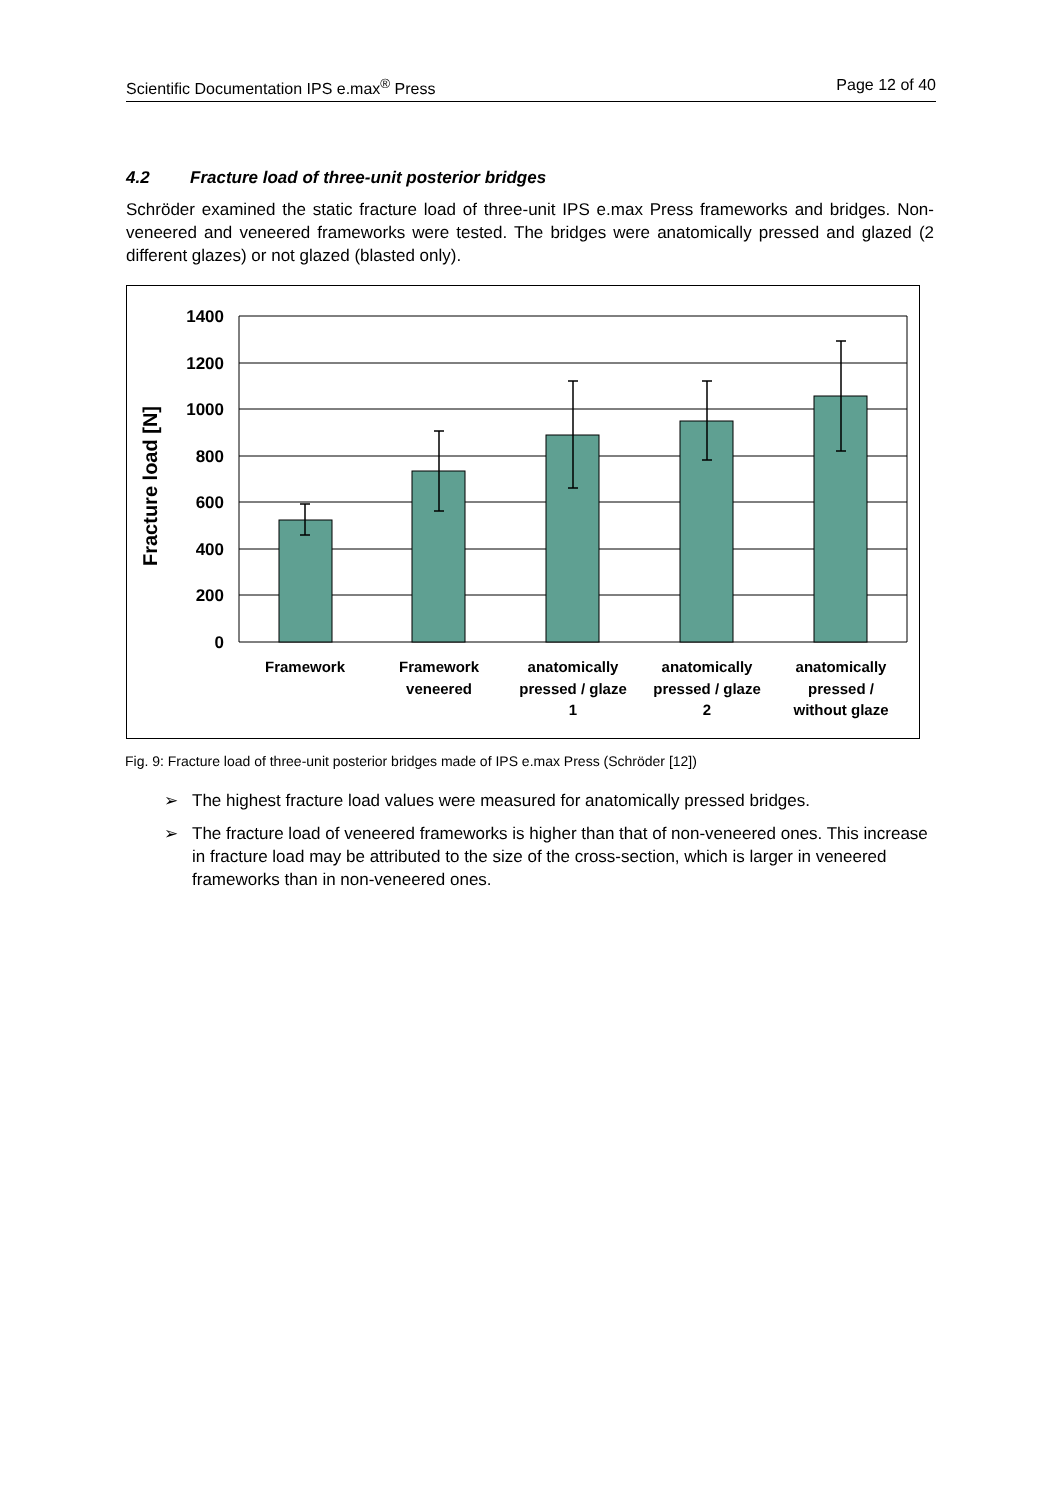Scientific Documentation IPS e.max<sup>®</sup> Press Page 12 of 40
4.2 Fracture load of three-unit posterior bridges
Schröder examined the static fracture load of three-unit IPS e.max Press frameworks and bridges. Non-veneered and veneered frameworks were tested. The bridges were anatomically pressed and glazed (2 different glazes) or not glazed (blasted only).
1400
1200
1000
800
600
400
200
0
Fracture load [N]
Framework
Framework
veneered
anatomically
pressed / glaze
1
anatomically
pressed / glaze
2
anatomically
pressed /
without glaze
Fig. 9: Fracture load of three-unit posterior bridges made of IPS e.max Press (Schröder [12])
➢ The highest fracture load values were measured for anatomically pressed bridges.
➢ The fracture load of veneered frameworks is higher than that of non-veneered ones. This increase in fracture load may be attributed to the size of the cross-section, which is larger in veneered frameworks than in non-veneered ones.